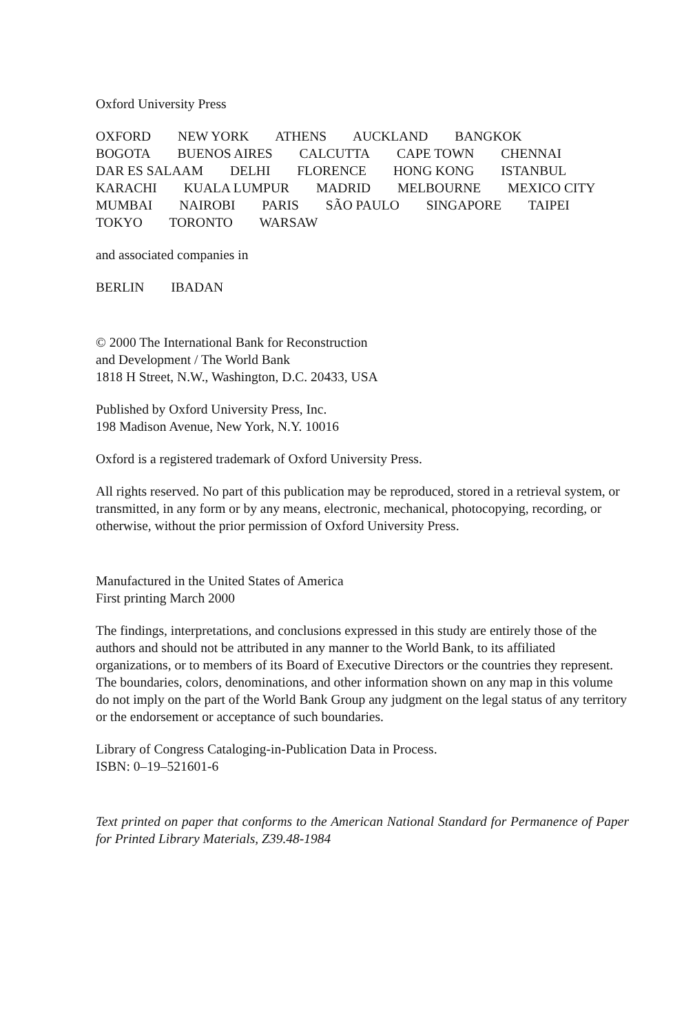Oxford University Press
OXFORD NEW YORK ATHENS AUCKLAND BANGKOK
BOGOTA BUENOS AIRES CALCUTTA CAPE TOWN CHENNAI
DAR ES SALAAM DELHI FLORENCE HONG KONG ISTANBUL
KARACHI KUALA LUMPUR MADRID MELBOURNE MEXICO CITY
MUMBAI NAIROBI PARIS SÃO PAULO SINGAPORE TAIPEI
TOKYO TORONTO WARSAW
and associated companies in
BERLIN IBADAN
© 2000 The International Bank for Reconstruction
and Development / The World Bank
1818 H Street, N.W., Washington, D.C. 20433, USA
Published by Oxford University Press, Inc.
198 Madison Avenue, New York, N.Y. 10016
Oxford is a registered trademark of Oxford University Press.
All rights reserved. No part of this publication may be reproduced, stored in a retrieval system, or transmitted, in any form or by any means, electronic, mechanical, photocopying, recording, or otherwise, without the prior permission of Oxford University Press.
Manufactured in the United States of America
First printing March 2000
The findings, interpretations, and conclusions expressed in this study are entirely those of the authors and should not be attributed in any manner to the World Bank, to its affiliated organizations, or to members of its Board of Executive Directors or the countries they represent. The boundaries, colors, denominations, and other information shown on any map in this volume do not imply on the part of the World Bank Group any judgment on the legal status of any territory or the endorsement or acceptance of such boundaries.
Library of Congress Cataloging-in-Publication Data in Process.
ISBN: 0–19–521601-6
Text printed on paper that conforms to the American National Standard for Permanence of Paper for Printed Library Materials, Z39.48-1984